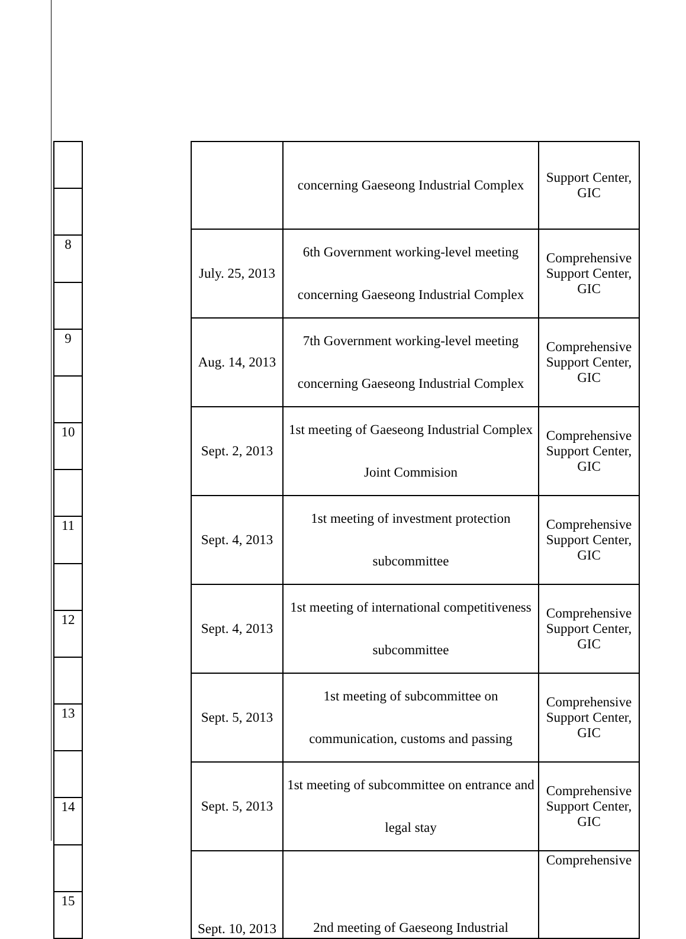| 8 |
| 9 |
| 10 |
| 11 |
| 12 |
| 13 |
| 14 |
| 15 |
| | concerning Gaeseong Industrial Complex | Support Center, GIC |
| July. 25, 2013 | 6th Government working-level meeting concerning Gaeseong Industrial Complex | Comprehensive Support Center, GIC |
| Aug. 14, 2013 | 7th Government working-level meeting concerning Gaeseong Industrial Complex | Comprehensive Support Center, GIC |
| Sept. 2, 2013 | 1st meeting of Gaeseong Industrial Complex Joint Commision | Comprehensive Support Center, GIC |
| Sept. 4, 2013 | 1st meeting of investment protection subcommittee | Comprehensive Support Center, GIC |
| Sept. 4, 2013 | 1st meeting of international competitiveness subcommittee | Comprehensive Support Center, GIC |
| Sept. 5, 2013 | 1st meeting of subcommittee on communication, customs and passing | Comprehensive Support Center, GIC |
| Sept. 5, 2013 | 1st meeting of subcommittee on entrance and legal stay | Comprehensive Support Center, GIC |
| Sept. 10, 2013 | 2nd meeting of Gaeseong Industrial | Comprehensive |